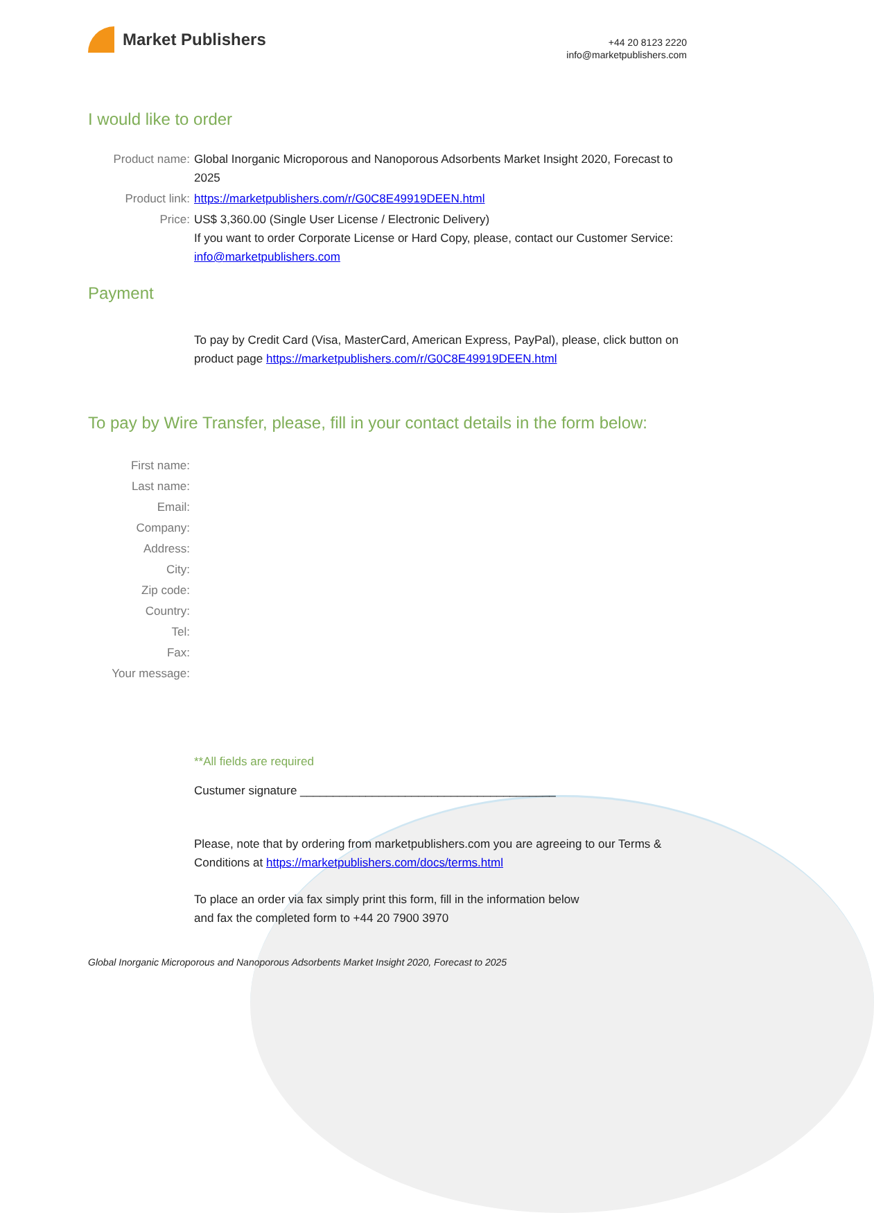Market Publishers
+44 20 8123 2220
info@marketpublishers.com
I would like to order
Product name: Global Inorganic Microporous and Nanoporous Adsorbents Market Insight 2020, Forecast to 2025
Product link: https://marketpublishers.com/r/G0C8E49919DEEN.html
Price: US$ 3,360.00 (Single User License / Electronic Delivery)
If you want to order Corporate License or Hard Copy, please, contact our Customer Service:
info@marketpublishers.com
Payment
To pay by Credit Card (Visa, MasterCard, American Express, PayPal), please, click button on product page https://marketpublishers.com/r/G0C8E49919DEEN.html
To pay by Wire Transfer, please, fill in your contact details in the form below:
First name:
Last name:
Email:
Company:
Address:
City:
Zip code:
Country:
Tel:
Fax:
Your message:
**All fields are required
Custumer signature _______________________________________
Please, note that by ordering from marketpublishers.com you are agreeing to our Terms & Conditions at https://marketpublishers.com/docs/terms.html
To place an order via fax simply print this form, fill in the information below
and fax the completed form to +44 20 7900 3970
Global Inorganic Microporous and Nanoporous Adsorbents Market Insight 2020, Forecast to 2025